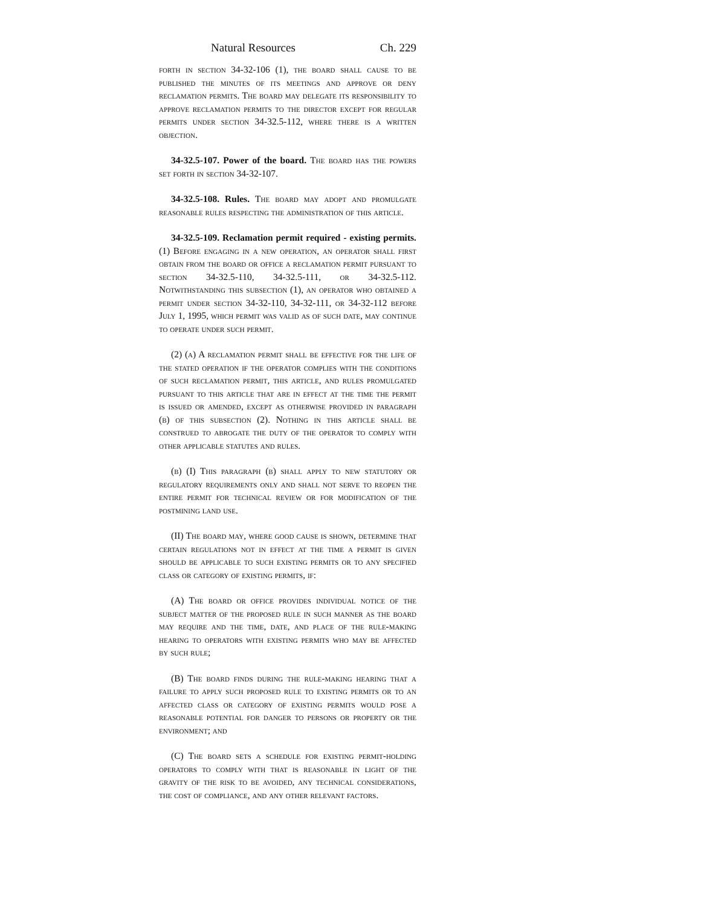Natural Resources Ch. 229
forth in section 34-32-106 (1), the board shall cause to be published the minutes of its meetings and approve or deny reclamation permits. The board may delegate its responsibility to approve reclamation permits to the director except for regular permits under section 34-32.5-112, where there is a written objection.
34-32.5-107. Power of the board. The board has the powers set forth in section 34-32-107.
34-32.5-108. Rules. The board may adopt and promulgate reasonable rules respecting the administration of this article.
34-32.5-109. Reclamation permit required - existing permits. (1) Before engaging in a new operation, an operator shall first obtain from the board or office a reclamation permit pursuant to section 34-32.5-110, 34-32.5-111, or 34-32.5-112. Notwithstanding this subsection (1), an operator who obtained a permit under section 34-32-110, 34-32-111, or 34-32-112 before July 1, 1995, which permit was valid as of such date, may continue to operate under such permit.
(2) (a) A reclamation permit shall be effective for the life of the stated operation if the operator complies with the conditions of such reclamation permit, this article, and rules promulgated pursuant to this article that are in effect at the time the permit is issued or amended, except as otherwise provided in paragraph (b) of this subsection (2). Nothing in this article shall be construed to abrogate the duty of the operator to comply with other applicable statutes and rules.
(b) (I) This paragraph (b) shall apply to new statutory or regulatory requirements only and shall not serve to reopen the entire permit for technical review or for modification of the postmining land use.
(II) The board may, where good cause is shown, determine that certain regulations not in effect at the time a permit is given should be applicable to such existing permits or to any specified class or category of existing permits, if:
(A) The board or office provides individual notice of the subject matter of the proposed rule in such manner as the board may require and the time, date, and place of the rule-making hearing to operators with existing permits who may be affected by such rule;
(B) The board finds during the rule-making hearing that a failure to apply such proposed rule to existing permits or to an affected class or category of existing permits would pose a reasonable potential for danger to persons or property or the environment; and
(C) The board sets a schedule for existing permit-holding operators to comply with that is reasonable in light of the gravity of the risk to be avoided, any technical considerations, the cost of compliance, and any other relevant factors.